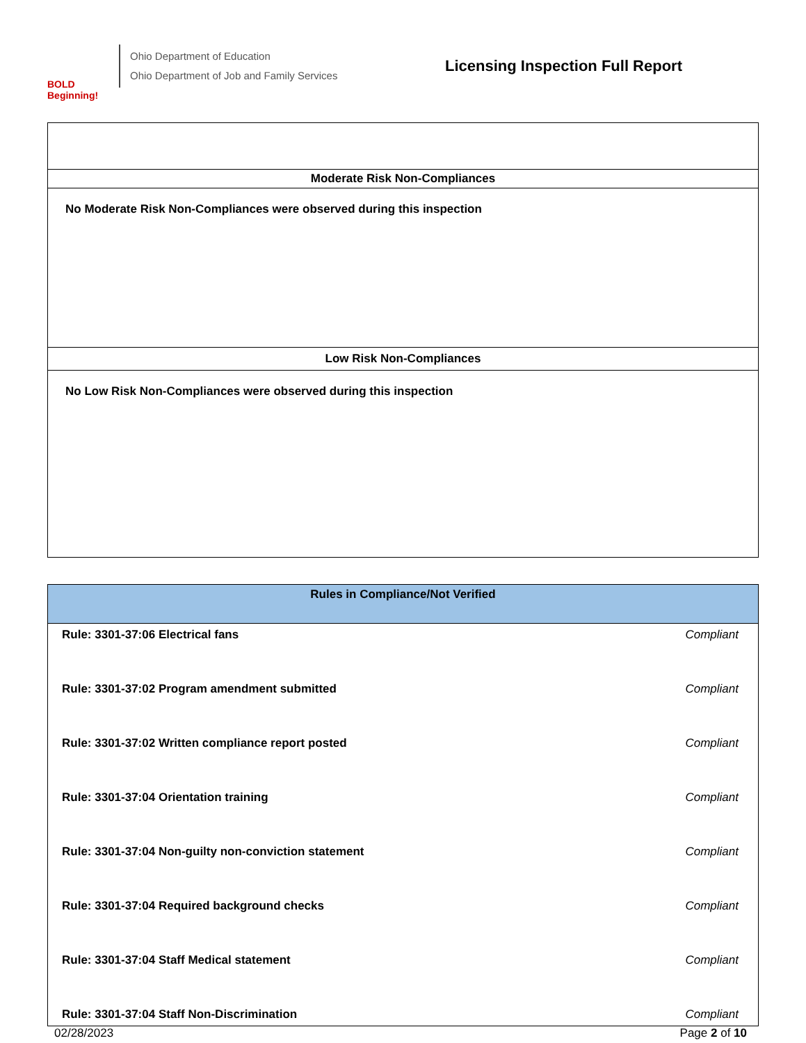BOLD Beginning!
Ohio Department of Education
Ohio Department of Job and Family Services
Licensing Inspection Full Report
Moderate Risk Non-Compliances
No Moderate Risk Non-Compliances were observed during this inspection
Low Risk Non-Compliances
No Low Risk Non-Compliances were observed during this inspection
| Rules in Compliance/Not Verified | |
| --- | --- |
| Rule: 3301-37:06 Electrical fans | Compliant |
| Rule: 3301-37:02 Program amendment submitted | Compliant |
| Rule: 3301-37:02 Written compliance report posted | Compliant |
| Rule: 3301-37:04 Orientation training | Compliant |
| Rule: 3301-37:04 Non-guilty non-conviction statement | Compliant |
| Rule: 3301-37:04 Required background checks | Compliant |
| Rule: 3301-37:04 Staff Medical statement | Compliant |
| Rule: 3301-37:04 Staff Non-Discrimination | Compliant |
02/28/2023 Page 2 of 10